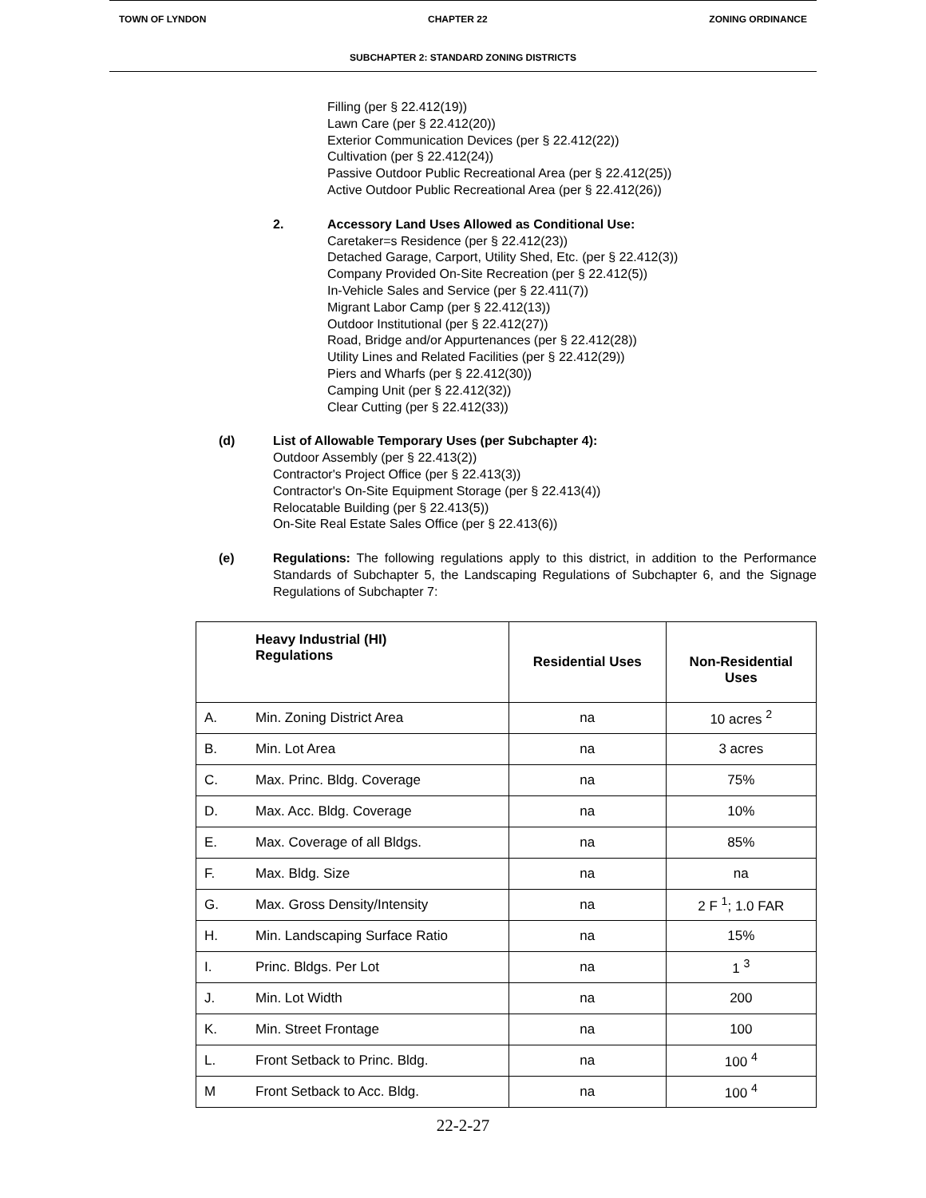TOWN OF LYNDON CHAPTER 22 ZONING ORDINANCE
SUBCHAPTER 2: STANDARD ZONING DISTRICTS
Filling (per § 22.412(19))
Lawn Care (per § 22.412(20))
Exterior Communication Devices (per § 22.412(22))
Cultivation (per § 22.412(24))
Passive Outdoor Public Recreational Area (per § 22.412(25))
Active Outdoor Public Recreational Area (per § 22.412(26))
2. Accessory Land Uses Allowed as Conditional Use:
Caretaker=s Residence (per § 22.412(23))
Detached Garage, Carport, Utility Shed, Etc. (per § 22.412(3))
Company Provided On-Site Recreation (per § 22.412(5))
In-Vehicle Sales and Service (per § 22.411(7))
Migrant Labor Camp (per § 22.412(13))
Outdoor Institutional (per § 22.412(27))
Road, Bridge and/or Appurtenances (per § 22.412(28))
Utility Lines and Related Facilities (per § 22.412(29))
Piers and Wharfs (per § 22.412(30))
Camping Unit (per § 22.412(32))
Clear Cutting (per § 22.412(33))
(d) List of Allowable Temporary Uses (per Subchapter 4):
Outdoor Assembly (per § 22.413(2))
Contractor's Project Office (per § 22.413(3))
Contractor's On-Site Equipment Storage (per § 22.413(4))
Relocatable Building (per § 22.413(5))
On-Site Real Estate Sales Office (per § 22.413(6))
(e) Regulations: The following regulations apply to this district, in addition to the Performance Standards of Subchapter 5, the Landscaping Regulations of Subchapter 6, and the Signage Regulations of Subchapter 7:
| | Heavy Industrial (HI) Regulations | Residential Uses | Non-Residential Uses |
| --- | --- | --- | --- |
| A. | Min. Zoning District Area | na | 10 acres <sup>2</sup> |
| B. | Min. Lot Area | na | 3 acres |
| C. | Max. Princ. Bldg. Coverage | na | 75% |
| D. | Max. Acc. Bldg. Coverage | na | 10% |
| E. | Max. Coverage of all Bldgs. | na | 85% |
| F. | Max. Bldg. Size | na | na |
| G. | Max. Gross Density/Intensity | na | 2 F <sup>1</sup>; 1.0 FAR |
| H. | Min. Landscaping Surface Ratio | na | 15% |
| I. | Princ. Bldgs. Per Lot | na | 1 <sup>3</sup> |
| J. | Min. Lot Width | na | 200 |
| K. | Min. Street Frontage | na | 100 |
| L. | Front Setback to Princ. Bldg. | na | 100 <sup>4</sup> |
| M | Front Setback to Acc. Bldg. | na | 100 <sup>4</sup> |
22-2-27